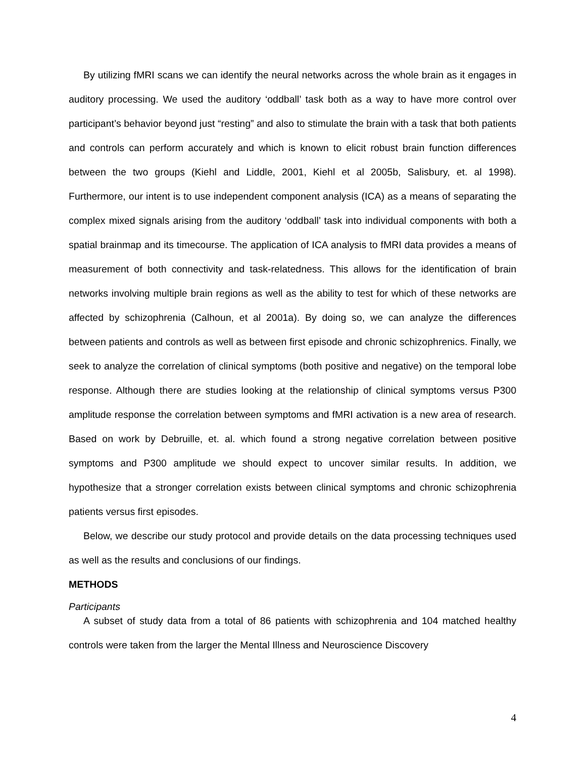By utilizing fMRI scans we can identify the neural networks across the whole brain as it engages in auditory processing. We used the auditory ‘oddball’ task both as a way to have more control over participant’s behavior beyond just “resting” and also to stimulate the brain with a task that both patients and controls can perform accurately and which is known to elicit robust brain function differences between the two groups (Kiehl and Liddle, 2001, Kiehl et al 2005b, Salisbury, et. al 1998). Furthermore, our intent is to use independent component analysis (ICA) as a means of separating the complex mixed signals arising from the auditory ‘oddball’ task into individual components with both a spatial brainmap and its timecourse. The application of ICA analysis to fMRI data provides a means of measurement of both connectivity and task-relatedness. This allows for the identification of brain networks involving multiple brain regions as well as the ability to test for which of these networks are affected by schizophrenia (Calhoun, et al 2001a). By doing so, we can analyze the differences between patients and controls as well as between first episode and chronic schizophrenics. Finally, we seek to analyze the correlation of clinical symptoms (both positive and negative) on the temporal lobe response. Although there are studies looking at the relationship of clinical symptoms versus P300 amplitude response the correlation between symptoms and fMRI activation is a new area of research. Based on work by Debruille, et. al. which found a strong negative correlation between positive symptoms and P300 amplitude we should expect to uncover similar results. In addition, we hypothesize that a stronger correlation exists between clinical symptoms and chronic schizophrenia patients versus first episodes.
Below, we describe our study protocol and provide details on the data processing techniques used as well as the results and conclusions of our findings.
METHODS
Participants
A subset of study data from a total of 86 patients with schizophrenia and 104 matched healthy controls were taken from the larger the Mental Illness and Neuroscience Discovery
4